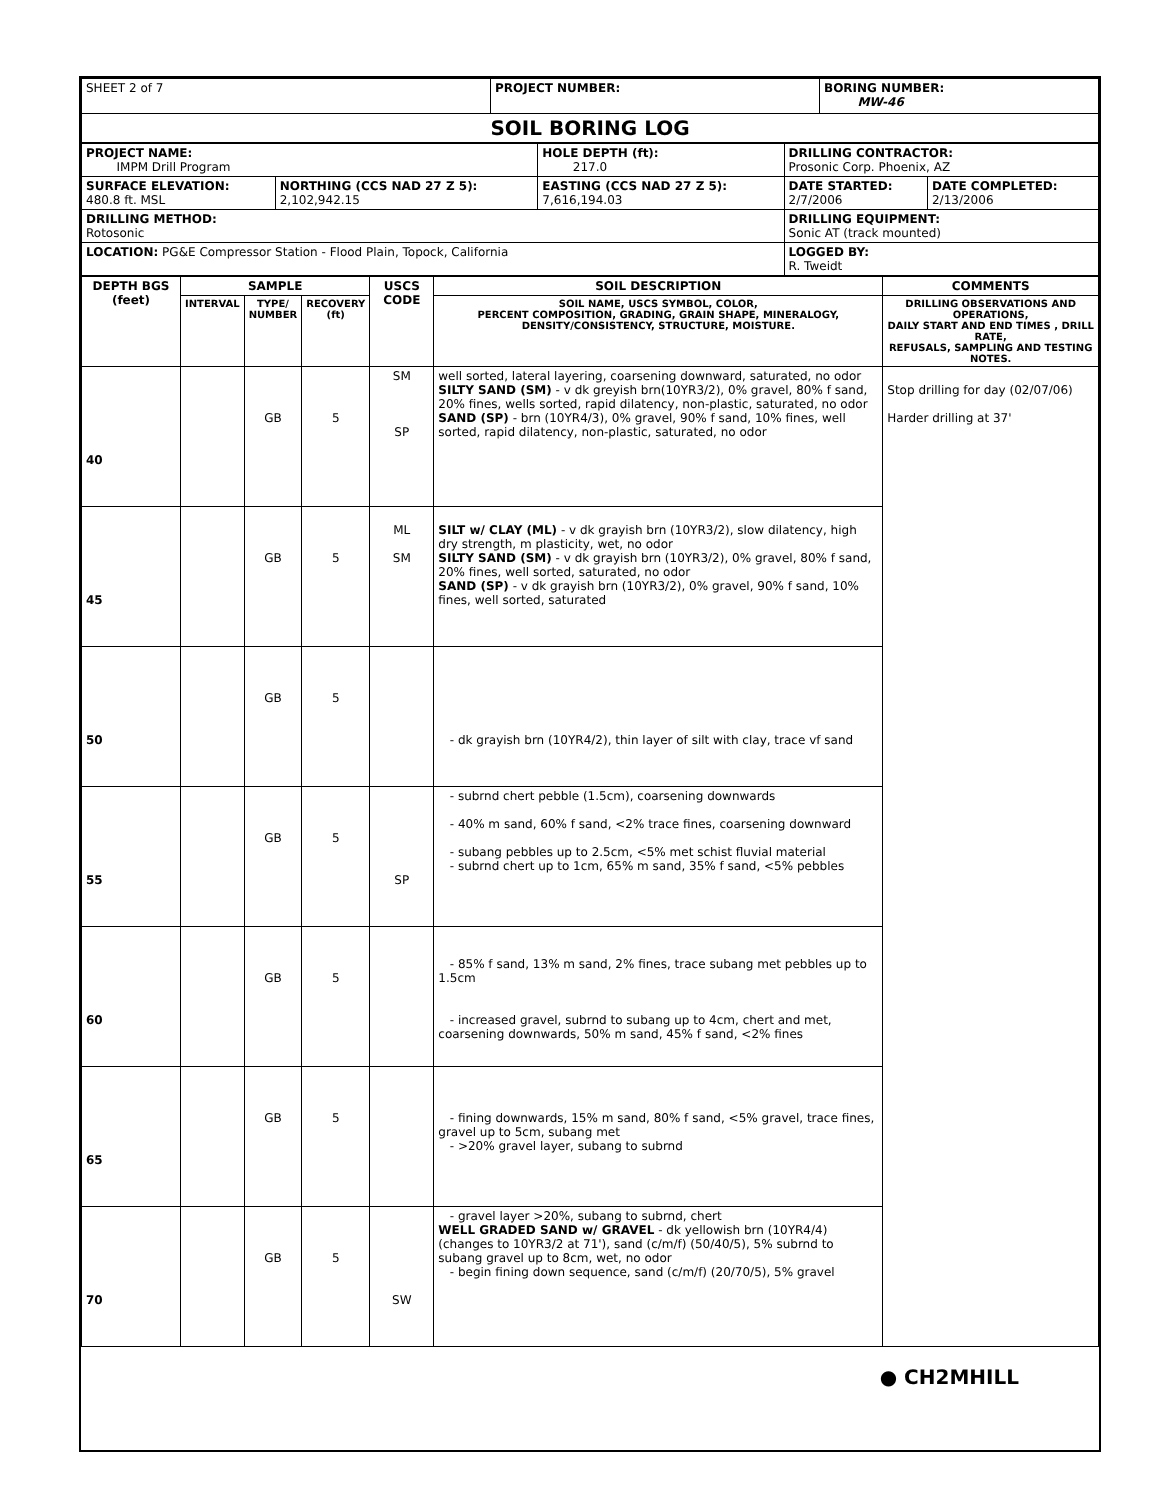| SHEET 2 of 7 | PROJECT NUMBER: | BORING NUMBER: MW-46 |
| SOIL BORING LOG | | |
| PROJECT NAME: IMPM Drill Program | | HOLE DEPTH (ft): 217.0 | DRILLING CONTRACTOR: Prosonic Corp. Phoenix, AZ | |
| SURFACE ELEVATION: 480.8 ft. MSL | NORTHING (CCS NAD 27 Z 5): 2,102,942.15 | EASTING (CCS NAD 27 Z 5): 7,616,194.03 | DATE STARTED: 2/7/2006 | DATE COMPLETED: 2/13/2006 |
| DRILLING METHOD: Rotosonic | | | DRILLING EQUIPMENT: Sonic AT (track mounted) | |
| LOCATION: PG&E Compressor Station - Flood Plain, Topock, California | | | LOGGED BY: R. Tweidt | |
| DEPTH BGS (feet) | SAMPLE | | | USCS CODE | SOIL DESCRIPTION | COMMENTS |
| --- | --- | --- | --- | --- | --- | --- |
| | INTERVAL | TYPE/ NUMBER | RECOVERY (ft) | | SOIL NAME, USCS SYMBOL, COLOR, PERCENT COMPOSITION, GRADING, GRAIN SHAPE, MINERALOGY, DENSITY/CONSISTENCY, STRUCTURE, MOISTURE. | DRILLING OBSERVATIONS AND OPERATIONS, DAILY START AND END TIMES , DRILL RATE, REFUSALS, SAMPLING AND TESTING NOTES. |
| 40 | | GB | 5 | SM SP | well sorted, lateral layering, coarsening downward, saturated, no odor SILTY SAND (SM) - v dk greyish brn(10YR3/2), 0% gravel, 80% f sand, 20% fines, wells sorted, rapid dilatency, non-plastic, saturated, no odor SAND (SP) - brn (10YR4/3), 0% gravel, 90% f sand, 10% fines, well sorted, rapid dilatency, non-plastic, saturated, no odor | Stop drilling for day (02/07/06) Harder drilling at 37' |
| 45 | | GB | 5 | ML SM | SILT w/ CLAY (ML) - v dk grayish brn (10YR3/2), slow dilatency, high dry strength, m plasticity, wet, no odor SILTY SAND (SM) - v dk grayish brn (10YR3/2), 0% gravel, 80% f sand, 20% fines, well sorted, saturated, no odor SAND (SP) - v dk grayish brn (10YR3/2), 0% gravel, 90% f sand, 10% fines, well sorted, saturated | |
| 50 | | GB | 5 | | - dk grayish brn (10YR4/2), thin layer of silt with clay, trace vf sand | |
| 55 | | GB | 5 | SP | - subrnd chert pebble (1.5cm), coarsening downwards - 40% m sand, 60% f sand, <2% trace fines, coarsening downward - subang pebbles up to 2.5cm, <5% met schist fluvial material - subrnd chert up to 1cm, 65% m sand, 35% f sand, <5% pebbles | |
| 60 | | GB | 5 | | - 85% f sand, 13% m sand, 2% fines, trace subang met pebbles up to 1.5cm - increased gravel, subrnd to subang up to 4cm, chert and met, coarsening downwards, 50% m sand, 45% f sand, <2% fines | |
| 65 | | GB | 5 | | - fining downwards, 15% m sand, 80% f sand, <5% gravel, trace fines, gravel up to 5cm, subang met - >20% gravel layer, subang to subrnd | |
| 70 | | GB | 5 | SW | - gravel layer >20%, subang to subrnd, chert WELL GRADED SAND w/ GRAVEL - dk yellowish brn (10YR4/4) (changes to 10YR3/2 at 71'), sand (c/m/f) (50/40/5), 5% subrnd to subang gravel up to 8cm, wet, no odor - begin fining down sequence, sand (c/m/f) (20/70/5), 5% gravel | |
● CH2MHILL